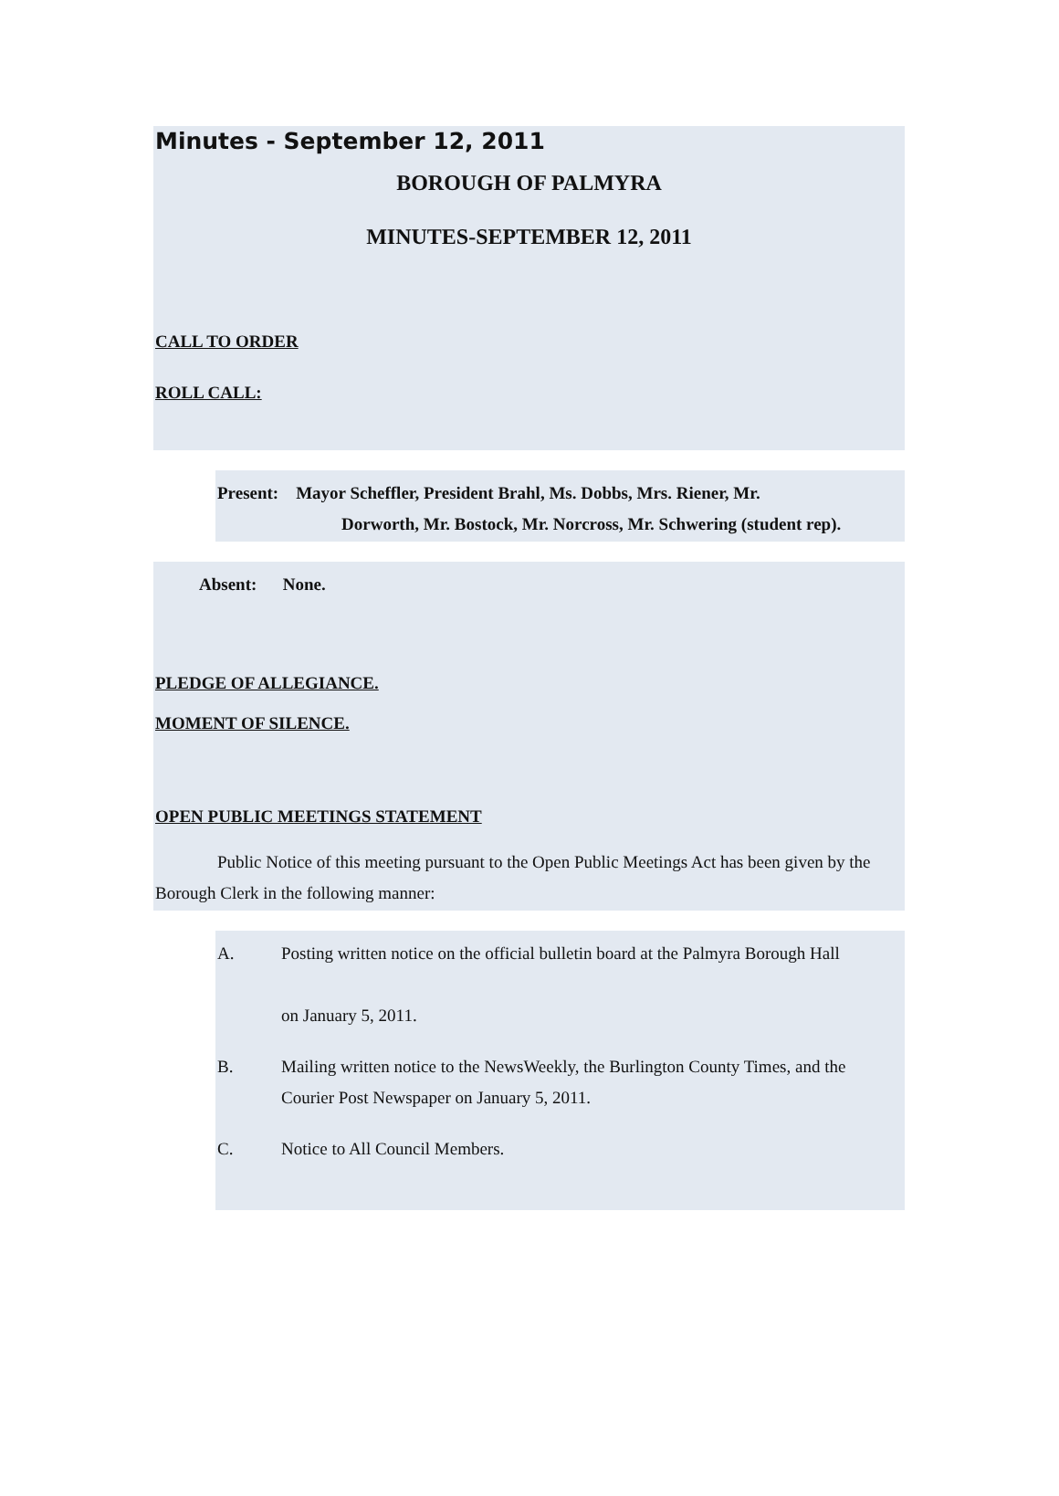Minutes - September 12, 2011
BOROUGH OF PALMYRA
MINUTES-SEPTEMBER 12, 2011
CALL TO ORDER
ROLL CALL:
Present: Mayor Scheffler, President Brahl, Ms. Dobbs, Mrs. Riener, Mr.
Dorworth, Mr. Bostock, Mr. Norcross, Mr. Schwering (student rep).
Absent: None.
PLEDGE OF ALLEGIANCE.
MOMENT OF SILENCE.
OPEN PUBLIC MEETINGS STATEMENT
Public Notice of this meeting pursuant to the Open Public Meetings Act has been given by the Borough Clerk in the following manner:
A. Posting written notice on the official bulletin board at the Palmyra Borough Hall
on January 5, 2011.
B. Mailing written notice to the NewsWeekly, the Burlington County Times, and the Courier Post Newspaper on January 5, 2011.
C. Notice to All Council Members.